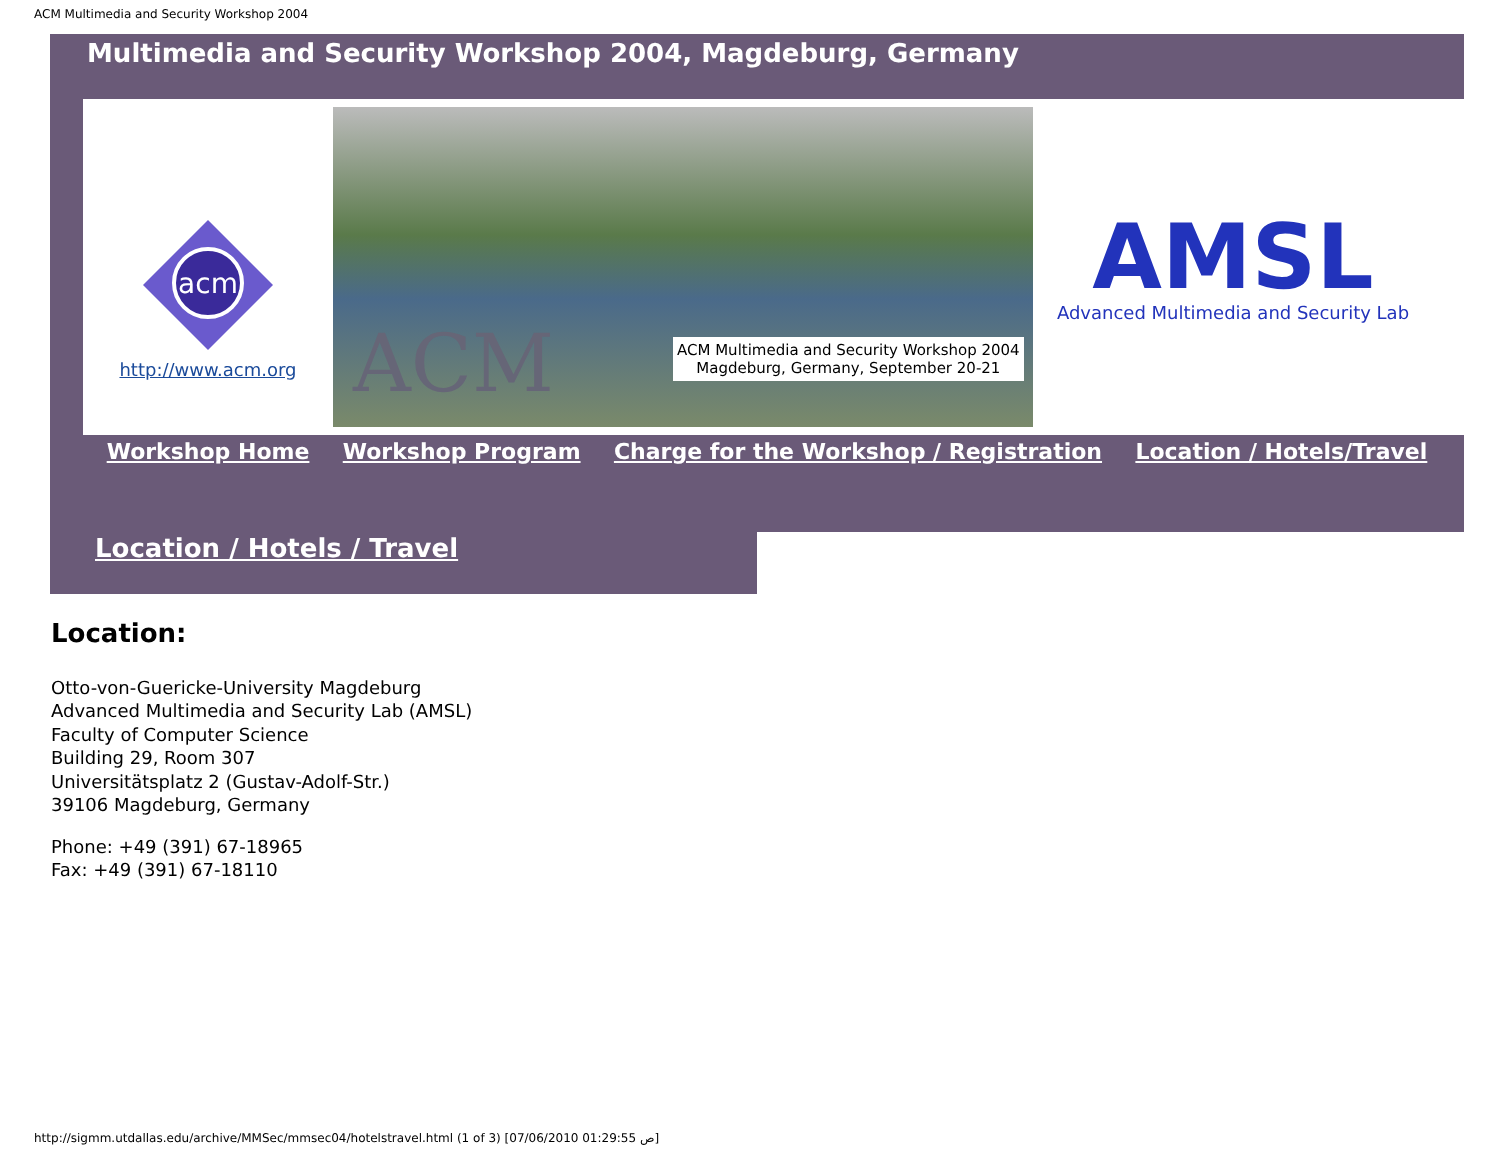ACM Multimedia and Security Workshop 2004
Multimedia and Security Workshop 2004, Magdeburg, Germany
acm
http://www.acm.org
ACM
ACM Multimedia and Security Workshop 2004
Magdeburg, Germany, September 20-21
AMSL
Advanced Multimedia and Security Lab
Workshop Home Workshop Program Charge for the Workshop / Registration Location / Hotels/Travel
Location / Hotels / Travel
Location:
Otto-von-Guericke-University Magdeburg
Advanced Multimedia and Security Lab (AMSL)
Faculty of Computer Science
Building 29, Room 307
Universitätsplatz 2 (Gustav-Adolf-Str.)
39106 Magdeburg, Germany
Phone: +49 (391) 67-18965
Fax: +49 (391) 67-18110
http://sigmm.utdallas.edu/archive/MMSec/mmsec04/hotelstravel.html (1 of 3) [07/06/2010 01:29:55 ص]